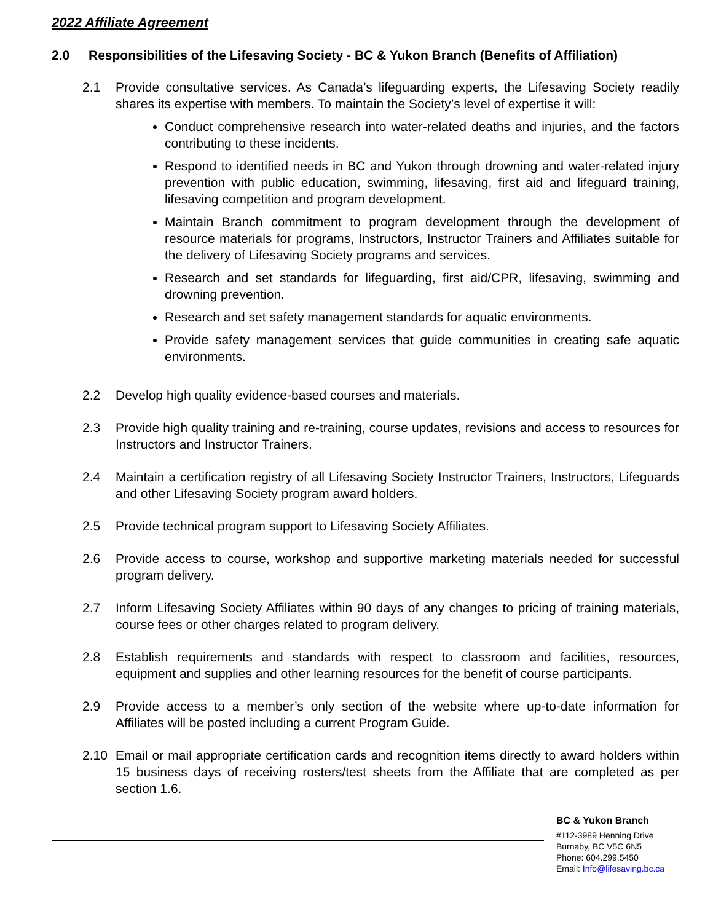2022 Affiliate Agreement
2.0 Responsibilities of the Lifesaving Society - BC & Yukon Branch (Benefits of Affiliation)
2.1 Provide consultative services. As Canada’s lifeguarding experts, the Lifesaving Society readily shares its expertise with members. To maintain the Society’s level of expertise it will:
Conduct comprehensive research into water-related deaths and injuries, and the factors contributing to these incidents.
Respond to identified needs in BC and Yukon through drowning and water-related injury prevention with public education, swimming, lifesaving, first aid and lifeguard training, lifesaving competition and program development.
Maintain Branch commitment to program development through the development of resource materials for programs, Instructors, Instructor Trainers and Affiliates suitable for the delivery of Lifesaving Society programs and services.
Research and set standards for lifeguarding, first aid/CPR, lifesaving, swimming and drowning prevention.
Research and set safety management standards for aquatic environments.
Provide safety management services that guide communities in creating safe aquatic environments.
2.2 Develop high quality evidence-based courses and materials.
2.3 Provide high quality training and re-training, course updates, revisions and access to resources for Instructors and Instructor Trainers.
2.4 Maintain a certification registry of all Lifesaving Society Instructor Trainers, Instructors, Lifeguards and other Lifesaving Society program award holders.
2.5 Provide technical program support to Lifesaving Society Affiliates.
2.6 Provide access to course, workshop and supportive marketing materials needed for successful program delivery.
2.7 Inform Lifesaving Society Affiliates within 90 days of any changes to pricing of training materials, course fees or other charges related to program delivery.
2.8 Establish requirements and standards with respect to classroom and facilities, resources, equipment and supplies and other learning resources for the benefit of course participants.
2.9 Provide access to a member’s only section of the website where up-to-date information for Affiliates will be posted including a current Program Guide.
2.10 Email or mail appropriate certification cards and recognition items directly to award holders within 15 business days of receiving rosters/test sheets from the Affiliate that are completed as per section 1.6.
BC & Yukon Branch
#112-3989 Henning Drive
Burnaby, BC V5C 6N5
Phone: 604.299.5450
Email: Info@lifesaving.bc.ca